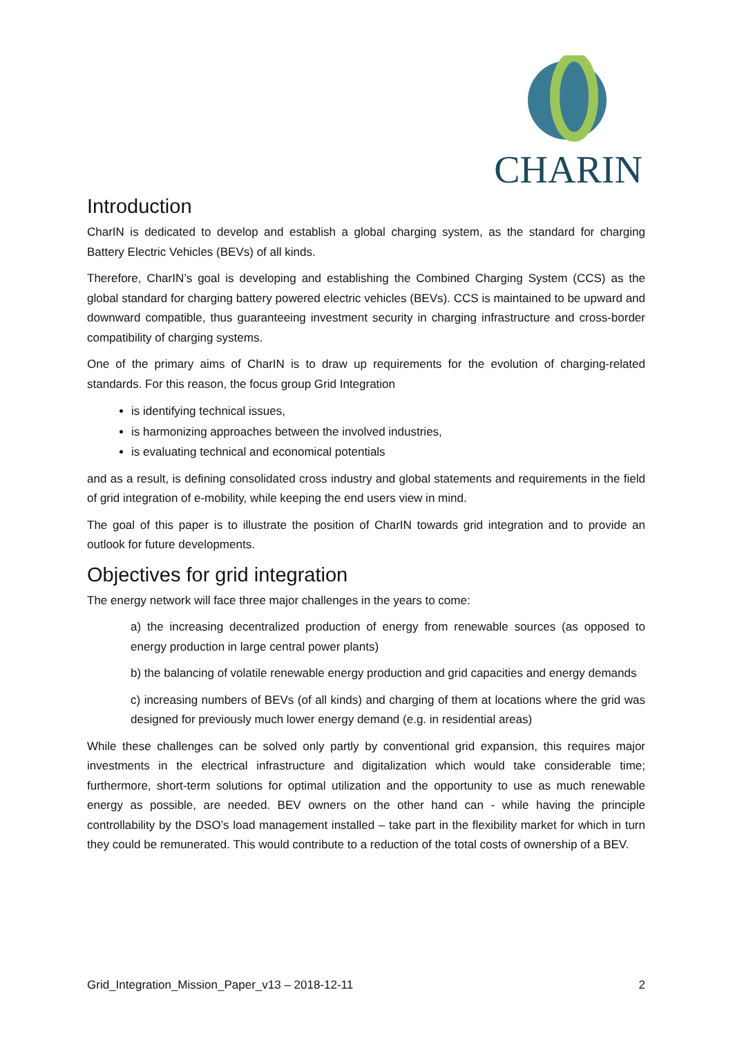CHARIN
Introduction
CharIN is dedicated to develop and establish a global charging system, as the standard for charging Battery Electric Vehicles (BEVs) of all kinds.
Therefore, CharIN’s goal is developing and establishing the Combined Charging System (CCS) as the global standard for charging battery powered electric vehicles (BEVs). CCS is maintained to be upward and downward compatible, thus guaranteeing investment security in charging infrastructure and cross-border compatibility of charging systems.
One of the primary aims of CharIN is to draw up requirements for the evolution of charging-related standards. For this reason, the focus group Grid Integration
is identifying technical issues,
is harmonizing approaches between the involved industries,
is evaluating technical and economical potentials
and as a result, is defining consolidated cross industry and global statements and requirements in the field of grid integration of e-mobility, while keeping the end users view in mind.
The goal of this paper is to illustrate the position of CharIN towards grid integration and to provide an outlook for future developments.
Objectives for grid integration
The energy network will face three major challenges in the years to come:
a) the increasing decentralized production of energy from renewable sources (as opposed to energy production in large central power plants)
b) the balancing of volatile renewable energy production and grid capacities and energy demands
c) increasing numbers of BEVs (of all kinds) and charging of them at locations where the grid was designed for previously much lower energy demand (e.g. in residential areas)
While these challenges can be solved only partly by conventional grid expansion, this requires major investments in the electrical infrastructure and digitalization which would take considerable time; furthermore, short-term solutions for optimal utilization and the opportunity to use as much renewable energy as possible, are needed. BEV owners on the other hand can - while having the principle controllability by the DSO’s load management installed – take part in the flexibility market for which in turn they could be remunerated. This would contribute to a reduction of the total costs of ownership of a BEV.
Grid_Integration_Mission_Paper_v13 – 2018-12-11 2